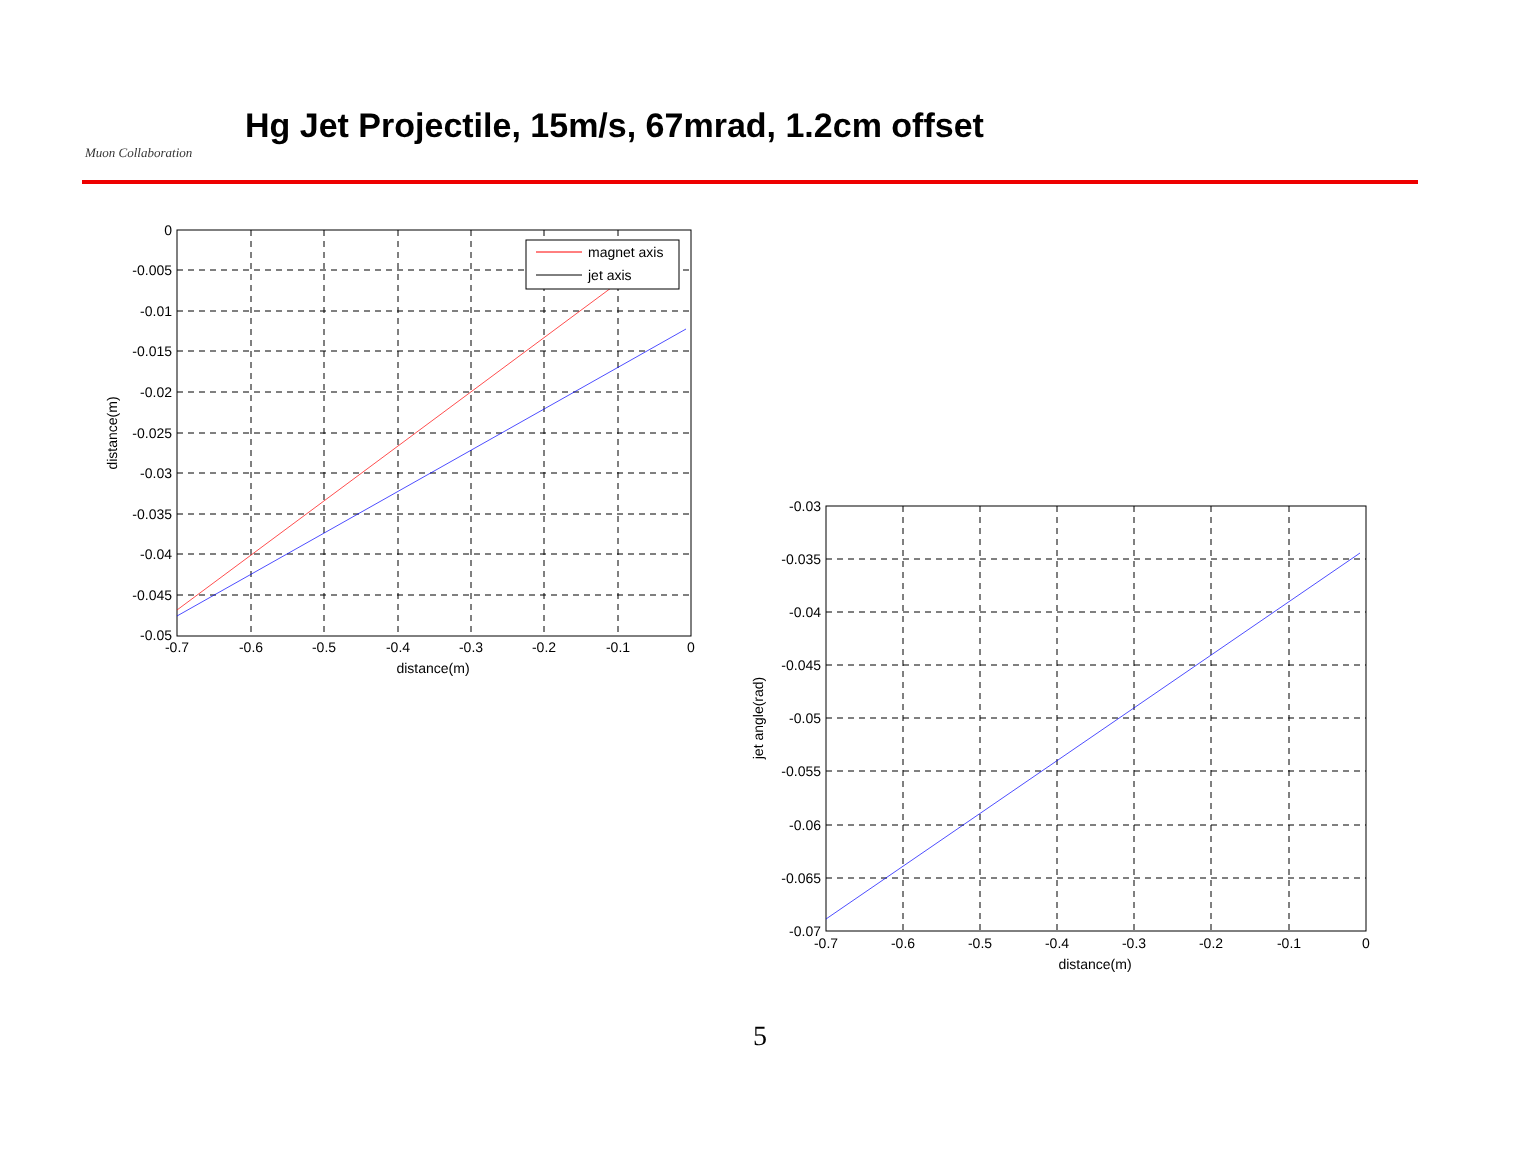Muon Collaboration
Hg Jet Projectile, 15m/s, 67mrad, 1.2cm offset
magnet axis
jet axis
0
-0.005
-0.01
-0.015
-0.02
-0.025
-0.03
-0.035
-0.04
-0.045
-0.05
-0.03
-0.035
-0.04
-0.045
-0.05
-0.055
-0.06
-0.065
-0.07
-0.7
-0.6
-0.5
-0.4
-0.3
-0.2
-0.1
0
distance(m)
-0.7
-0.6
-0.5
-0.4
-0.3
-0.2
-0.1
0
distance(m)
distance(m)
jet angle(rad)
5